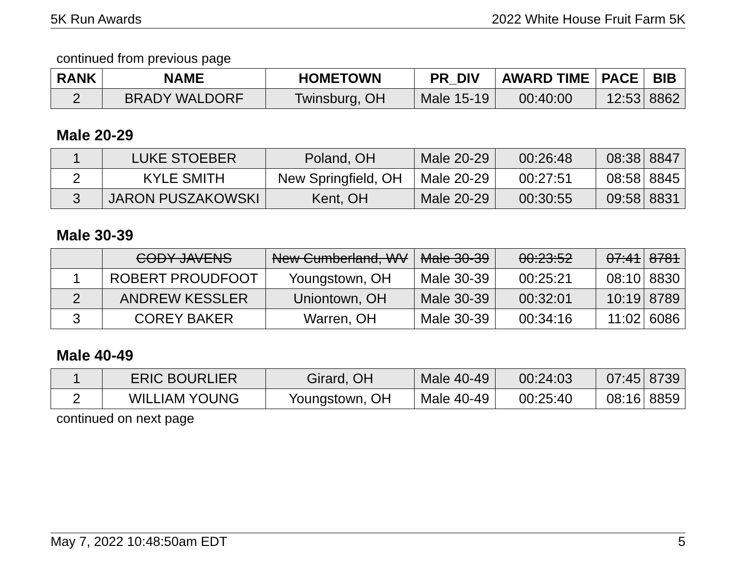5K Run Awards 2022 White House Fruit Farm 5K
continued from previous page
| RANK | NAME | HOMETOWN | PR_DIV | AWARD TIME | PACE | BIB |
| --- | --- | --- | --- | --- | --- | --- |
| 2 | BRADY WALDORF | Twinsburg, OH | Male 15-19 | 00:40:00 | 12:53 | 8862 |
Male 20-29
| 1 | LUKE STOEBER | Poland, OH | Male 20-29 | 00:26:48 | 08:38 | 8847 |
| 2 | KYLE SMITH | New Springfield, OH | Male 20-29 | 00:27:51 | 08:58 | 8845 |
| 3 | JARON PUSZAKOWSKI | Kent, OH | Male 20-29 | 00:30:55 | 09:58 | 8831 |
Male 30-39
| | CODY JAVENS | New Cumberland, WV | Male 30-39 | 00:23:52 | 07:41 | 8781 |
| 1 | ROBERT PROUDFOOT | Youngstown, OH | Male 30-39 | 00:25:21 | 08:10 | 8830 |
| 2 | ANDREW KESSLER | Uniontown, OH | Male 30-39 | 00:32:01 | 10:19 | 8789 |
| 3 | COREY BAKER | Warren, OH | Male 30-39 | 00:34:16 | 11:02 | 6086 |
Male 40-49
| 1 | ERIC BOURLIER | Girard, OH | Male 40-49 | 00:24:03 | 07:45 | 8739 |
| 2 | WILLIAM YOUNG | Youngstown, OH | Male 40-49 | 00:25:40 | 08:16 | 8859 |
continued on next page
May 7, 2022 10:48:50am EDT 5